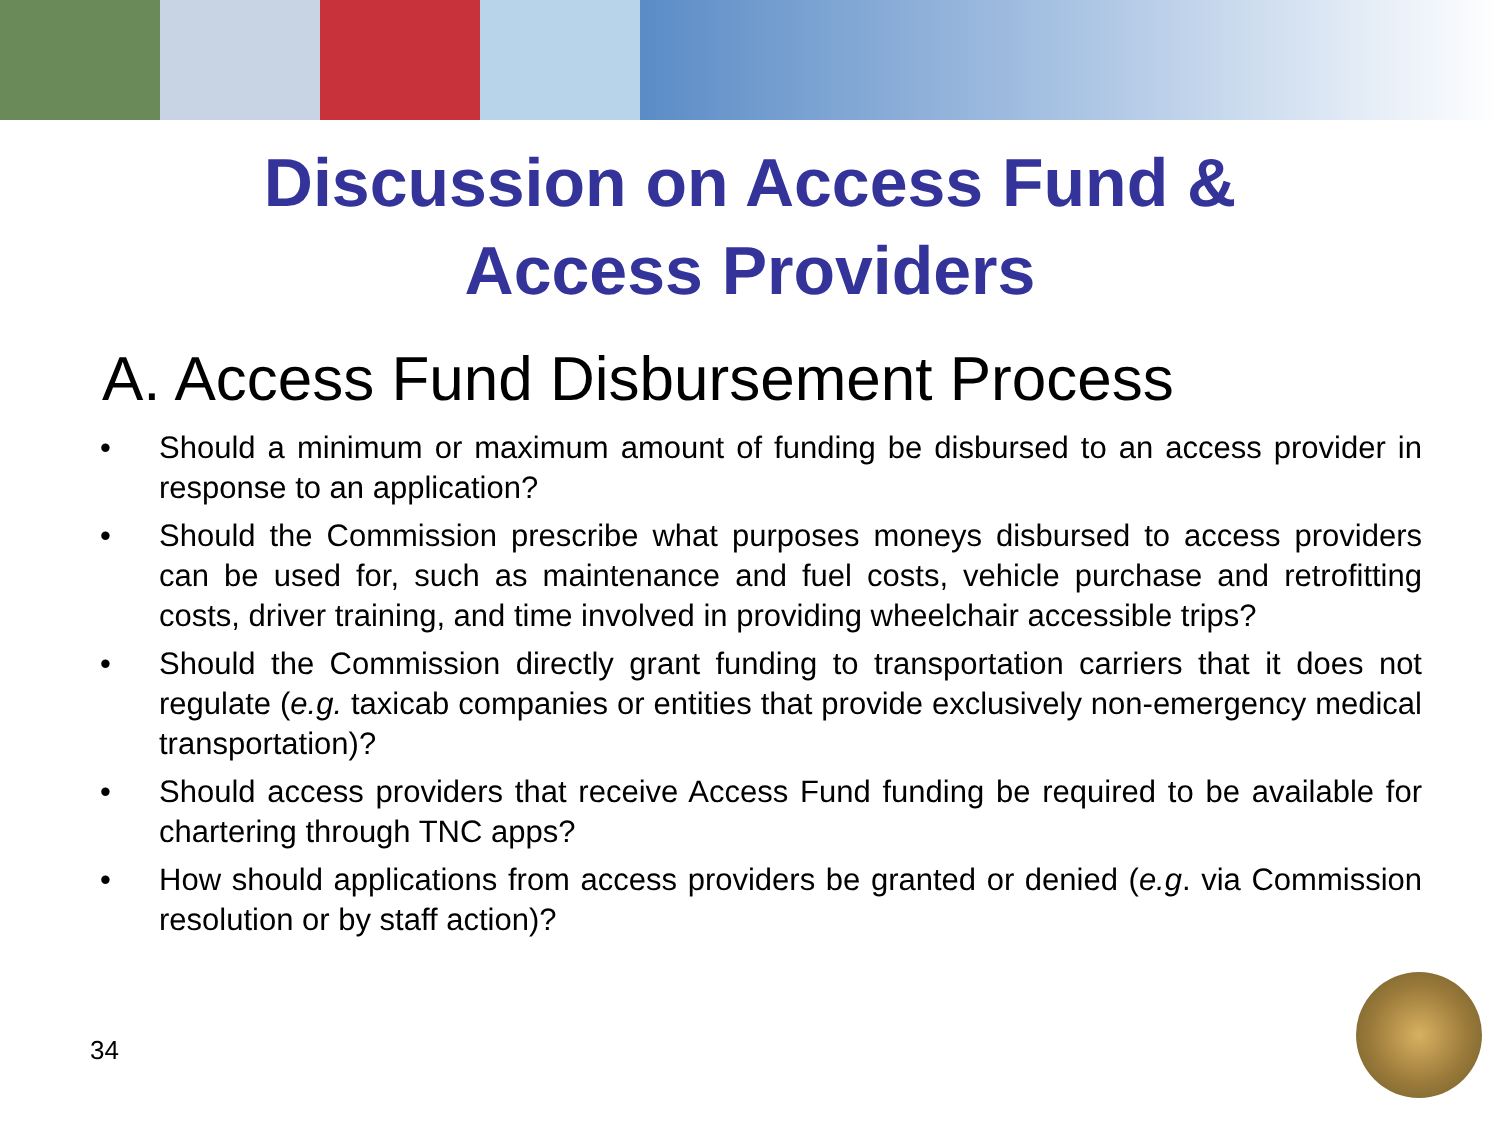Discussion on Access Fund &
Access Providers
A. Access Fund Disbursement Process
• Should a minimum or maximum amount of funding be disbursed to an access provider in response to an application?
• Should the Commission prescribe what purposes moneys disbursed to access providers can be used for, such as maintenance and fuel costs, vehicle purchase and retrofitting costs, driver training, and time involved in providing wheelchair accessible trips?
• Should the Commission directly grant funding to transportation carriers that it does not regulate (e.g. taxicab companies or entities that provide exclusively non-emergency medical transportation)?
• Should access providers that receive Access Fund funding be required to be available for chartering through TNC apps?
• How should applications from access providers be granted or denied (e.g. via Commission resolution or by staff action)?
34